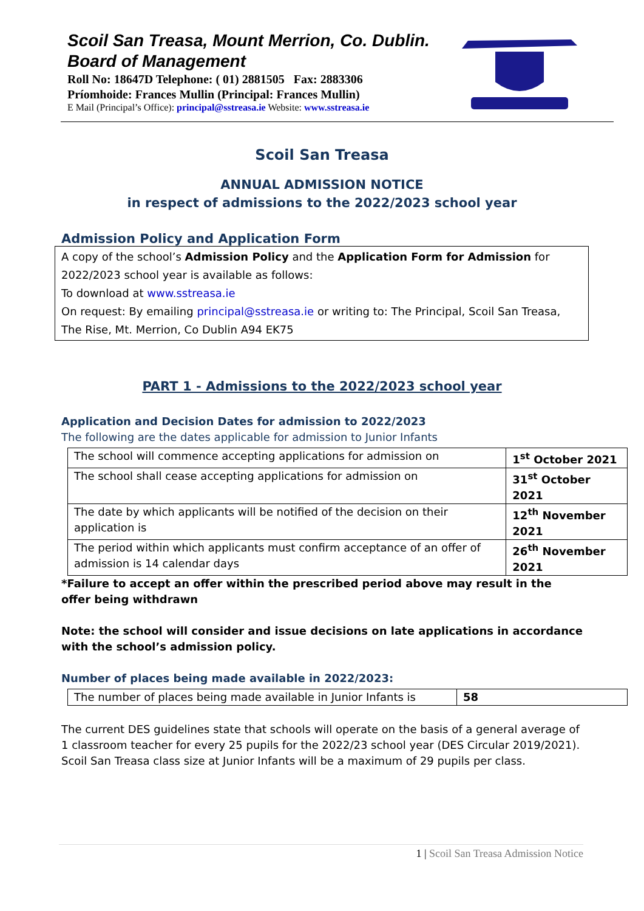Scoil San Treasa, Mount Merrion, Co. Dublin.
Board of Management
Roll No: 18647D Telephone: ( 01) 2881505 Fax: 2883306
Príomhoide: Frances Mullin (Principal: Frances Mullin)
E Mail (Principal’s Office): principal@sstreasa.ie Website: www.sstreasa.ie
Scoil San Treasa
ANNUAL ADMISSION NOTICE
in respect of admissions to the 2022/2023 school year
Admission Policy and Application Form
A copy of the school’s Admission Policy and the Application Form for Admission for 2022/2023 school year is available as follows:
To download at www.sstreasa.ie
On request: By emailing principal@sstreasa.ie or writing to: The Principal, Scoil San Treasa, The Rise, Mt. Merrion, Co Dublin A94 EK75
PART 1 - Admissions to the 2022/2023 school year
Application and Decision Dates for admission to 2022/2023
The following are the dates applicable for admission to Junior Infants
| The school will commence accepting applications for admission on | 1<sup>st</sup> October 2021 |
| The school shall cease accepting applications for admission on | 31<sup>st</sup> October 2021 |
| The date by which applicants will be notified of the decision on their application is | 12<sup>th</sup> November 2021 |
| The period within which applicants must confirm acceptance of an offer of admission is 14 calendar days | 26<sup>th</sup> November 2021 |
*Failure to accept an offer within the prescribed period above may result in the offer being withdrawn
Note: the school will consider and issue decisions on late applications in accordance with the school’s admission policy.
Number of places being made available in 2022/2023:
| The number of places being made available in Junior Infants is | 58 |
The current DES guidelines state that schools will operate on the basis of a general average of 1 classroom teacher for every 25 pupils for the 2022/23 school year (DES Circular 2019/2021). Scoil San Treasa class size at Junior Infants will be a maximum of 29 pupils per class.
1 | Scoil San Treasa Admission Notice